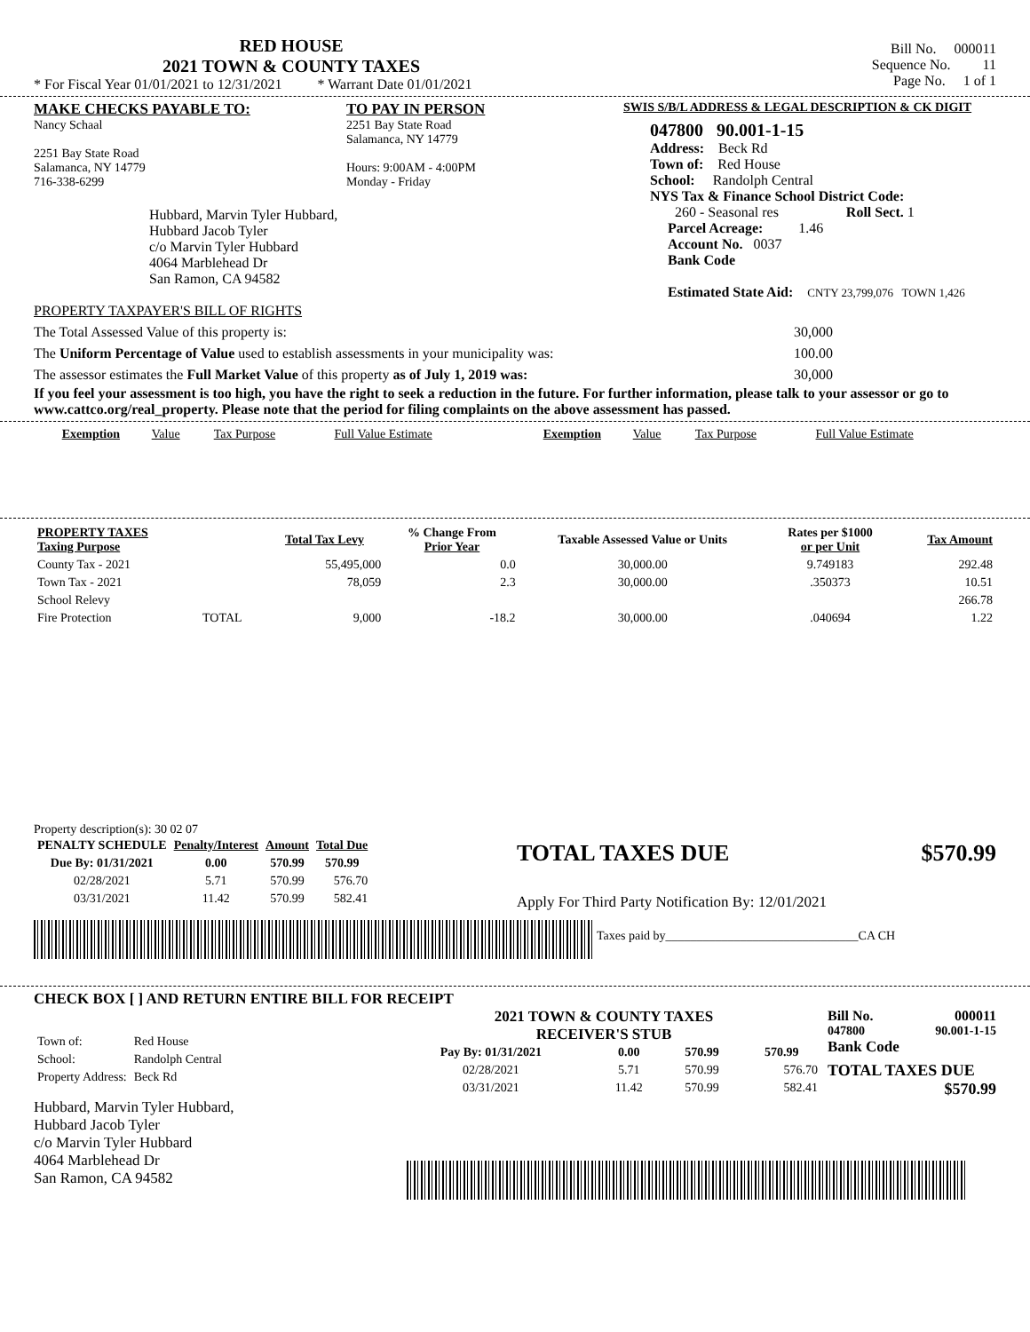RED HOUSE
2021 TOWN & COUNTY TAXES
* For Fiscal Year 01/01/2021 to 12/31/2021 * Warrant Date 01/01/2021
Bill No. 000011
Sequence No. 11
Page No. 1 of 1
MAKE CHECKS PAYABLE TO:
Nancy Schaal
2251 Bay State Road
Salamanca, NY 14779
716-338-6299
Hubbard, Marvin Tyler Hubbard,
Hubbard Jacob Tyler
c/o Marvin Tyler Hubbard
4064 Marblehead Dr
San Ramon, CA 94582
TO PAY IN PERSON
2251 Bay State Road
Salamanca, NY 14779
Hours: 9:00AM - 4:00PM
Monday - Friday
SWIS S/B/L ADDRESS & LEGAL DESCRIPTION & CK DIGIT
047800 90.001-1-15
Address: Beck Rd
Town of: Red House
School: Randolph Central
NYS Tax & Finance School District Code:
260 - Seasonal res Roll Sect. 1
Parcel Acreage: 1.46
Account No. 0037
Bank Code
Estimated State Aid: CNTY 23,799,076 TOWN 1,426
PROPERTY TAXPAYER'S BILL OF RIGHTS
The Total Assessed Value of this property is: 30,000
The Uniform Percentage of Value used to establish assessments in your municipality was: 100.00
The assessor estimates the Full Market Value of this property as of July 1, 2019 was: 30,000
If you feel your assessment is too high, you have the right to seek a reduction in the future. For further information, please talk to your assessor or go to www.cattco.org/real_property. Please note that the period for filing complaints on the above assessment has passed.
| Exemption | Value | Tax Purpose | Full Value Estimate | Exemption | Value | Tax Purpose | Full Value Estimate |
| PROPERTY TAXES Taxing Purpose | | Total Tax Levy | % Change From Prior Year | Taxable Assessed Value or Units | Rates per $1000 or per Unit | Tax Amount |
| --- | --- | --- | --- | --- | --- | --- |
| County Tax - 2021 | | 55,495,000 | 0.0 | 30,000.00 | 9.749183 | 292.48 |
| Town Tax - 2021 | | 78,059 | 2.3 | 30,000.00 | .350373 | 10.51 |
| School Relevy | | | | | | 266.78 |
| Fire Protection | TOTAL | 9,000 | -18.2 | 30,000.00 | .040694 | 1.22 |
Property description(s): 30 02 07
| PENALTY SCHEDULE | Penalty/Interest | Amount | Total Due |
| --- | --- | --- | --- |
| Due By: 01/31/2021 | 0.00 | 570.99 | 570.99 |
| 02/28/2021 | 5.71 | 570.99 | 576.70 |
| 03/31/2021 | 11.42 | 570.99 | 582.41 |
TOTAL TAXES DUE $570.99
Apply For Third Party Notification By: 12/01/2021
Taxes paid by_______________________________CA CH
CHECK BOX [ ] AND RETURN ENTIRE BILL FOR RECEIPT
| Town of: | Red House |
| School: | Randolph Central |
| Property Address: | Beck Rd |
Hubbard, Marvin Tyler Hubbard,
Hubbard Jacob Tyler
c/o Marvin Tyler Hubbard
4064 Marblehead Dr
San Ramon, CA 94582
2021 TOWN & COUNTY TAXES
RECEIVER'S STUB
| Pay By: 01/31/2021 | 0.00 | 570.99 | 570.99 |
| --- | --- | --- | --- |
| 02/28/2021 | 5.71 | 570.99 | 576.70 |
| 03/31/2021 | 11.42 | 570.99 | 582.41 |
Bill No. 000011
047800 90.001-1-15
Bank Code
TOTAL TAXES DUE
$570.99